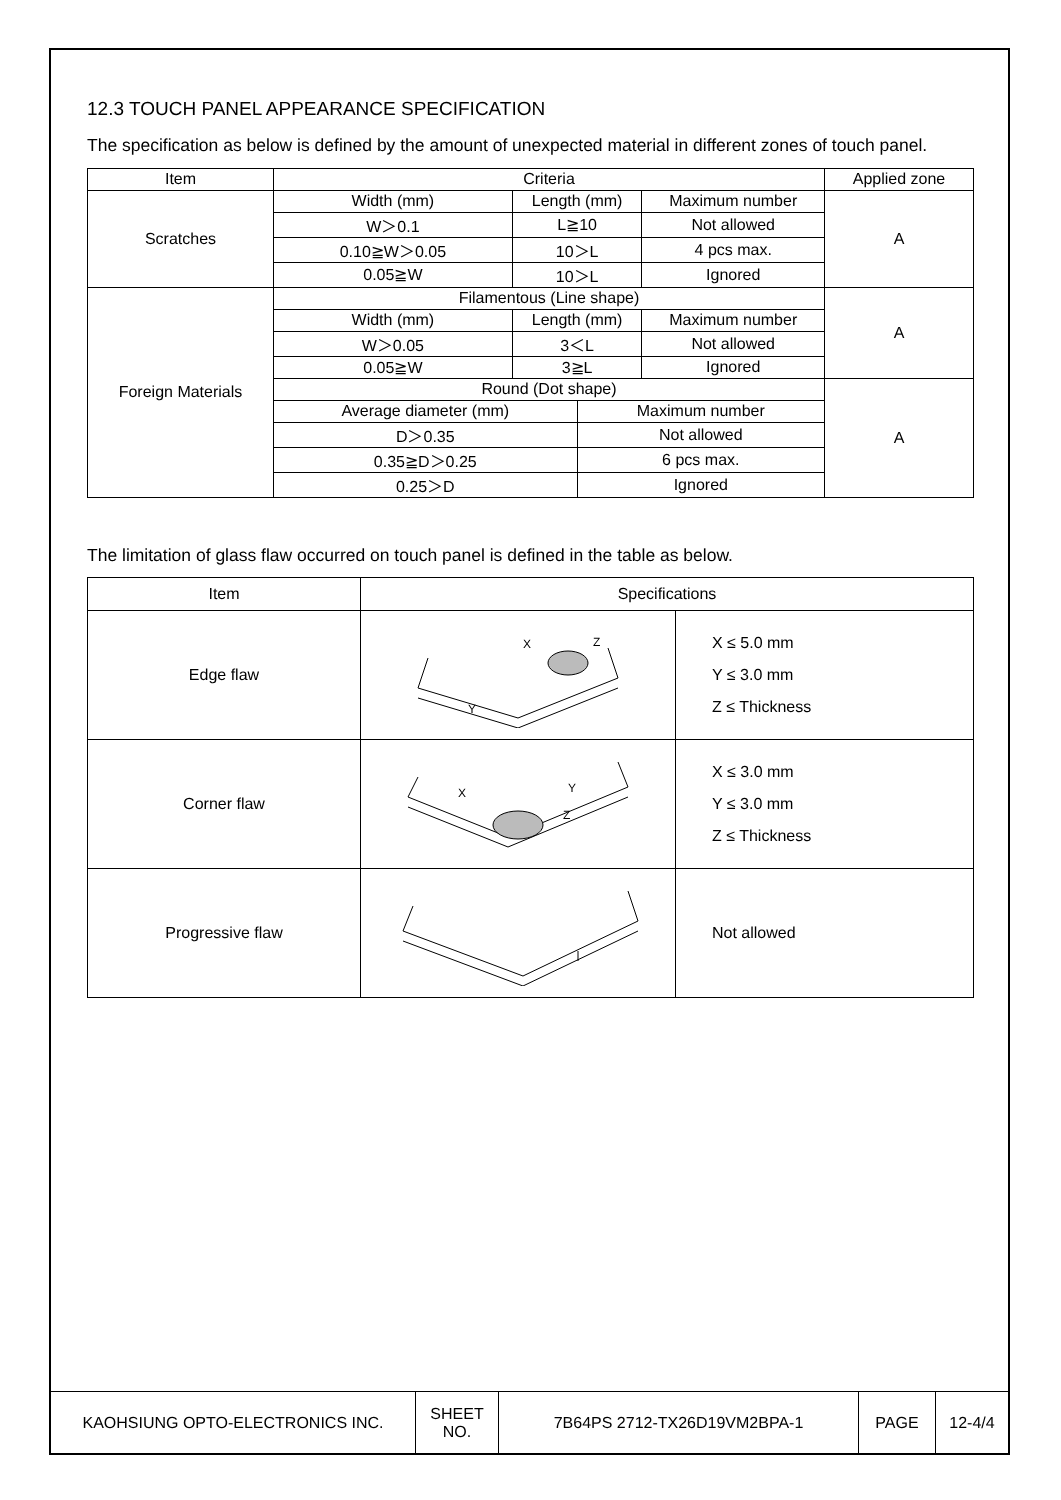12.3 TOUCH PANEL APPEARANCE SPECIFICATION
The specification as below is defined by the amount of unexpected material in different zones of touch panel.
| Item | Criteria | | | | Applied zone |
| Scratches | Width (mm) | Length (mm) | | Maximum number | A |
| | W＞0.1 | L≧10 | | Not allowed | |
| | 0.10≧W＞0.05 | 10＞L | | 4 pcs max. | |
| | 0.05≧W | 10＞L | | Ignored | |
| Foreign Materials | Filamentous (Line shape) | | | | A |
| | Width (mm) | Length (mm) | | Maximum number | |
| | W＞0.05 | 3＜L | | Not allowed | |
| | 0.05≧W | 3≧L | | Ignored | |
| | Round (Dot shape) | | | | A |
| | Average diameter (mm) | | Maximum number | | |
| | D＞0.35 | | Not allowed | | |
| | 0.35≧D＞0.25 | | 6 pcs max. | | |
| | 0.25＞D | | Ignored | | |
The limitation of glass flaw occurred on touch panel is defined in the table as below.
| Item | Specifications | |
| Edge flaw | X Z Y | X ≤ 5.0 mm Y ≤ 3.0 mm Z ≤ Thickness |
| Corner flaw | X Y Z | X ≤ 3.0 mm Y ≤ 3.0 mm Z ≤ Thickness |
| Progressive flaw | | Not allowed |
| KAOHSIUNG OPTO-ELECTRONICS INC. | SHEET NO. | 7B64PS 2712-TX26D19VM2BPA-1 | PAGE | 12-4/4 |